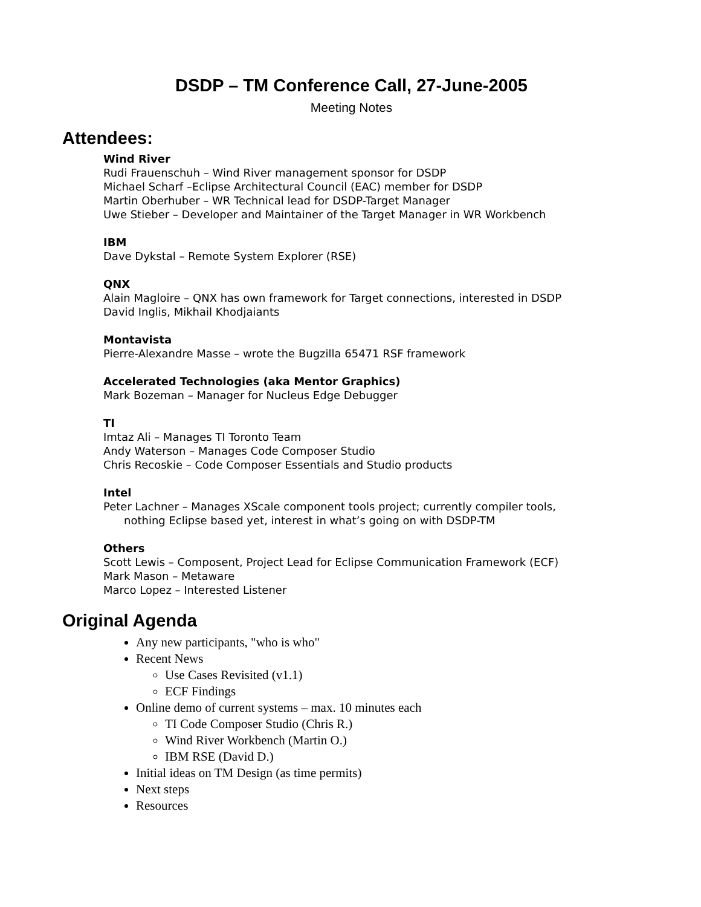DSDP – TM Conference Call, 27-June-2005
Meeting Notes
Attendees:
Wind River
Rudi Frauenschuh – Wind River management sponsor for DSDP
Michael Scharf –Eclipse Architectural Council (EAC) member for DSDP
Martin Oberhuber – WR Technical lead for DSDP-Target Manager
Uwe Stieber – Developer and Maintainer of the Target Manager in WR Workbench
IBM
Dave Dykstal – Remote System Explorer (RSE)
QNX
Alain Magloire – QNX has own framework for Target connections, interested in DSDP
David Inglis, Mikhail Khodjaiants
Montavista
Pierre-Alexandre Masse – wrote the Bugzilla 65471 RSF framework
Accelerated Technologies (aka Mentor Graphics)
Mark Bozeman – Manager for Nucleus Edge Debugger
TI
Imtaz Ali – Manages TI Toronto Team
Andy Waterson – Manages Code Composer Studio
Chris Recoskie – Code Composer Essentials and Studio products
Intel
Peter Lachner – Manages XScale component tools project; currently compiler tools,
nothing Eclipse based yet, interest in what’s going on with DSDP-TM
Others
Scott Lewis – Composent, Project Lead for Eclipse Communication Framework (ECF)
Mark Mason – Metaware
Marco Lopez – Interested Listener
Original Agenda
Any new participants, "who is who"
Recent News
Use Cases Revisited (v1.1)
ECF Findings
Online demo of current systems – max. 10 minutes each
TI Code Composer Studio (Chris R.)
Wind River Workbench (Martin O.)
IBM RSE (David D.)
Initial ideas on TM Design (as time permits)
Next steps
Resources